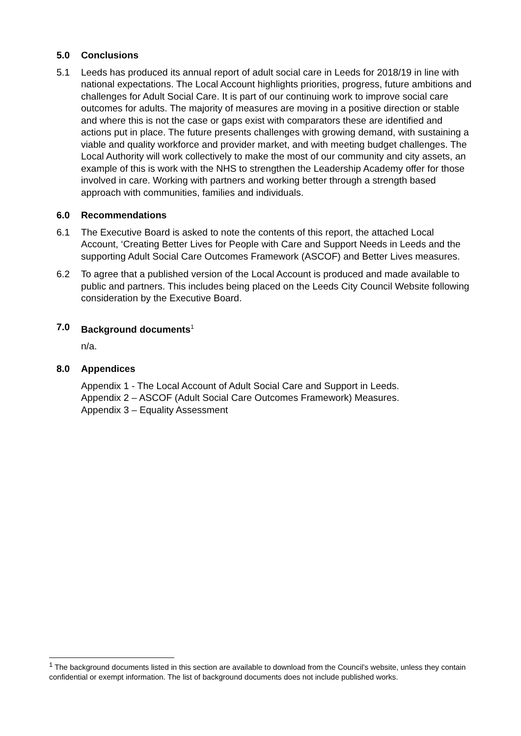5.0 Conclusions
5.1 Leeds has produced its annual report of adult social care in Leeds for 2018/19 in line with national expectations. The Local Account highlights priorities, progress, future ambitions and challenges for Adult Social Care. It is part of our continuing work to improve social care outcomes for adults. The majority of measures are moving in a positive direction or stable and where this is not the case or gaps exist with comparators these are identified and actions put in place. The future presents challenges with growing demand, with sustaining a viable and quality workforce and provider market, and with meeting budget challenges. The Local Authority will work collectively to make the most of our community and city assets, an example of this is work with the NHS to strengthen the Leadership Academy offer for those involved in care. Working with partners and working better through a strength based approach with communities, families and individuals.
6.0 Recommendations
6.1 The Executive Board is asked to note the contents of this report, the attached Local Account, ‘Creating Better Lives for People with Care and Support Needs in Leeds and the supporting Adult Social Care Outcomes Framework (ASCOF) and Better Lives measures.
6.2 To agree that a published version of the Local Account is produced and made available to public and partners. This includes being placed on the Leeds City Council Website following consideration by the Executive Board.
7.0 Background documents<sup>1</sup>
n/a.
8.0 Appendices
Appendix 1 - The Local Account of Adult Social Care and Support in Leeds.
Appendix 2 – ASCOF (Adult Social Care Outcomes Framework) Measures.
Appendix 3 – Equality Assessment
<sup>1</sup> The background documents listed in this section are available to download from the Council’s website, unless they contain confidential or exempt information. The list of background documents does not include published works.